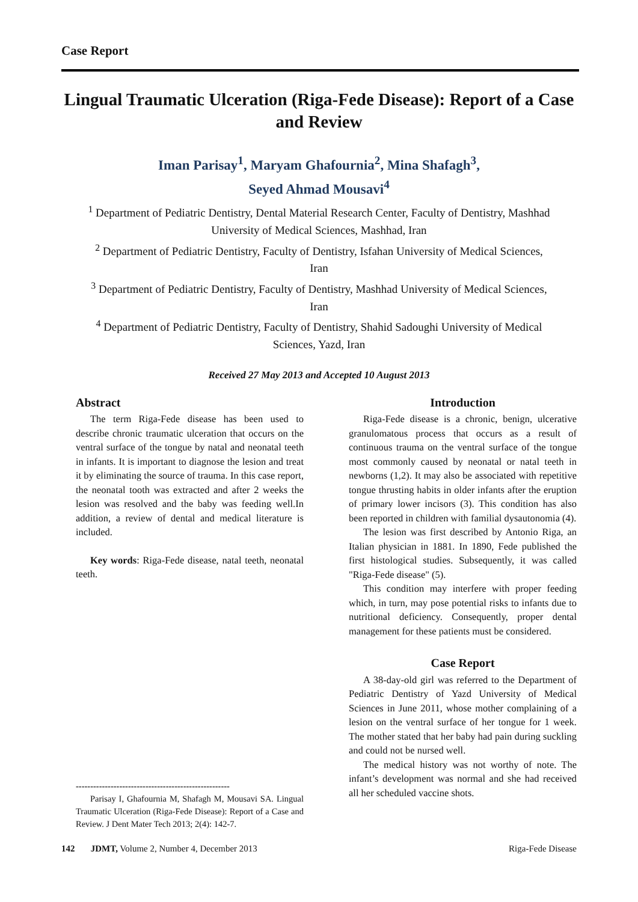Case Report
Lingual Traumatic Ulceration (Riga-Fede Disease): Report of a Case and Review
Iman Parisay<sup>1</sup>, Maryam Ghafournia<sup>2</sup>, Mina Shafagh<sup>3</sup>,
Seyed Ahmad Mousavi<sup>4</sup>
<sup>1</sup> Department of Pediatric Dentistry, Dental Material Research Center, Faculty of Dentistry, Mashhad University of Medical Sciences, Mashhad, Iran
<sup>2</sup> Department of Pediatric Dentistry, Faculty of Dentistry, Isfahan University of Medical Sciences, Iran
<sup>3</sup> Department of Pediatric Dentistry, Faculty of Dentistry, Mashhad University of Medical Sciences, Iran
<sup>4</sup> Department of Pediatric Dentistry, Faculty of Dentistry, Shahid Sadoughi University of Medical Sciences, Yazd, Iran
Received 27 May 2013 and Accepted 10 August 2013
Abstract
The term Riga-Fede disease has been used to describe chronic traumatic ulceration that occurs on the ventral surface of the tongue by natal and neonatal teeth in infants. It is important to diagnose the lesion and treat it by eliminating the source of trauma. In this case report, the neonatal tooth was extracted and after 2 weeks the lesion was resolved and the baby was feeding well.In addition, a review of dental and medical literature is included.
Key words: Riga-Fede disease, natal teeth, neonatal teeth.
-----------------------------------------------------
Parisay I, Ghafournia M, Shafagh M, Mousavi SA. Lingual Traumatic Ulceration (Riga-Fede Disease): Report of a Case and Review. J Dent Mater Tech 2013; 2(4): 142-7.
Introduction
Riga-Fede disease is a chronic, benign, ulcerative granulomatous process that occurs as a result of continuous trauma on the ventral surface of the tongue most commonly caused by neonatal or natal teeth in newborns (1,2). It may also be associated with repetitive tongue thrusting habits in older infants after the eruption of primary lower incisors (3). This condition has also been reported in children with familial dysautonomia (4).
The lesion was first described by Antonio Riga, an Italian physician in 1881. In 1890, Fede published the first histological studies. Subsequently, it was called "Riga-Fede disease" (5).
This condition may interfere with proper feeding which, in turn, may pose potential risks to infants due to nutritional deficiency. Consequently, proper dental management for these patients must be considered.
Case Report
A 38-day-old girl was referred to the Department of Pediatric Dentistry of Yazd University of Medical Sciences in June 2011, whose mother complaining of a lesion on the ventral surface of her tongue for 1 week. The mother stated that her baby had pain during suckling and could not be nursed well.
The medical history was not worthy of note. The infant’s development was normal and she had received all her scheduled vaccine shots.
142 JDMT, Volume 2, Number 4, December 2013 Riga-Fede Disease